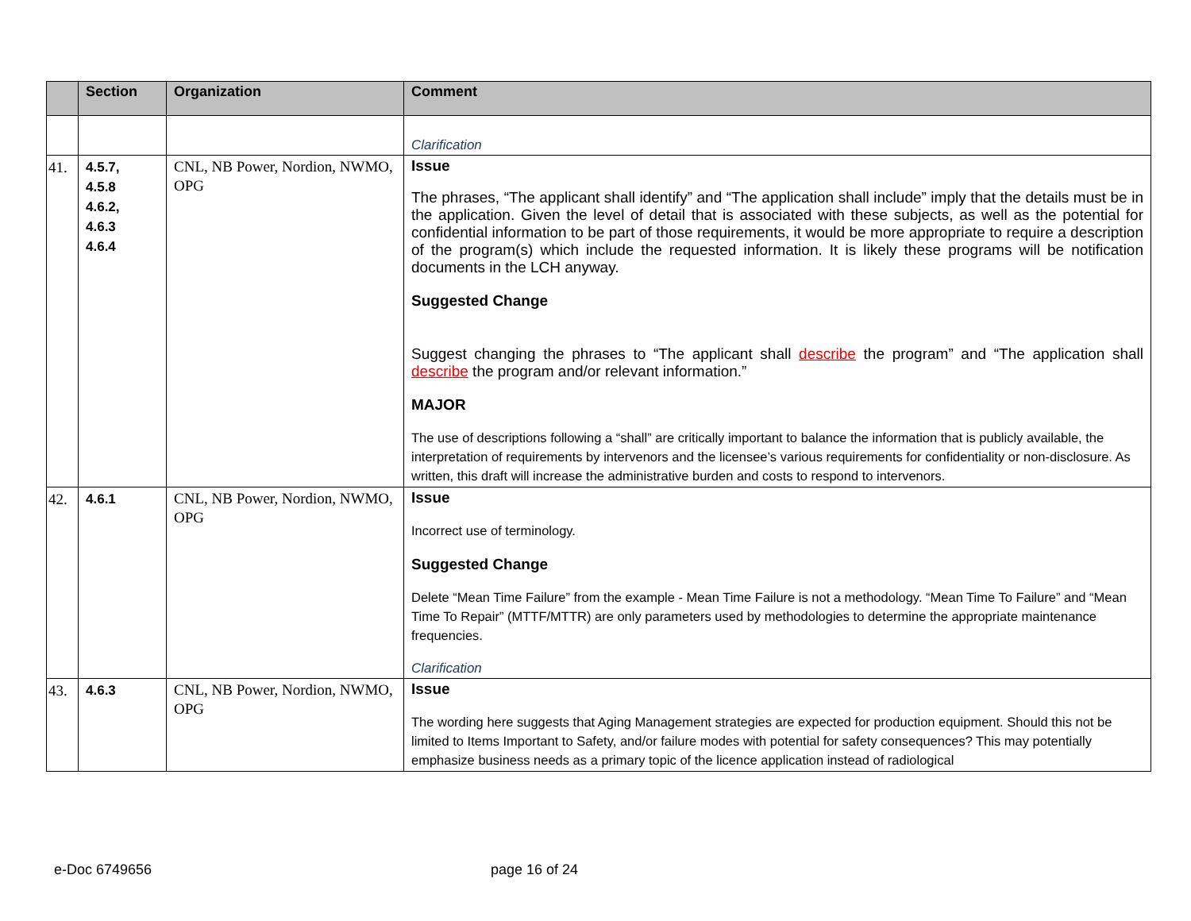| | Section | Organization | Comment |
| --- | --- | --- | --- |
| | | | Clarification |
| 41. | 4.5.7, 4.5.8 4.6.2, 4.6.3 4.6.4 | CNL, NB Power, Nordion, NWMO, OPG | Issue The phrases, “The applicant shall identify” and “The application shall include” imply that the details must be in the application. Given the level of detail that is associated with these subjects, as well as the potential for confidential information to be part of those requirements, it would be more appropriate to require a description of the program(s) which include the requested information. It is likely these programs will be notification documents in the LCH anyway. Suggested Change Suggest changing the phrases to “The applicant shall describe the program” and “The application shall describe the program and/or relevant information.” MAJOR The use of descriptions following a “shall” are critically important to balance the information that is publicly available, the interpretation of requirements by intervenors and the licensee’s various requirements for confidentiality or non-disclosure. As written, this draft will increase the administrative burden and costs to respond to intervenors. |
| 42. | 4.6.1 | CNL, NB Power, Nordion, NWMO, OPG | Issue Incorrect use of terminology. Suggested Change Delete “Mean Time Failure” from the example - Mean Time Failure is not a methodology. “Mean Time To Failure” and “Mean Time To Repair” (MTTF/MTTR) are only parameters used by methodologies to determine the appropriate maintenance frequencies. Clarification |
| 43. | 4.6.3 | CNL, NB Power, Nordion, NWMO, OPG | Issue The wording here suggests that Aging Management strategies are expected for production equipment. Should this not be limited to Items Important to Safety, and/or failure modes with potential for safety consequences? This may potentially emphasize business needs as a primary topic of the licence application instead of radiological |
e-Doc 6749656 page 16 of 24